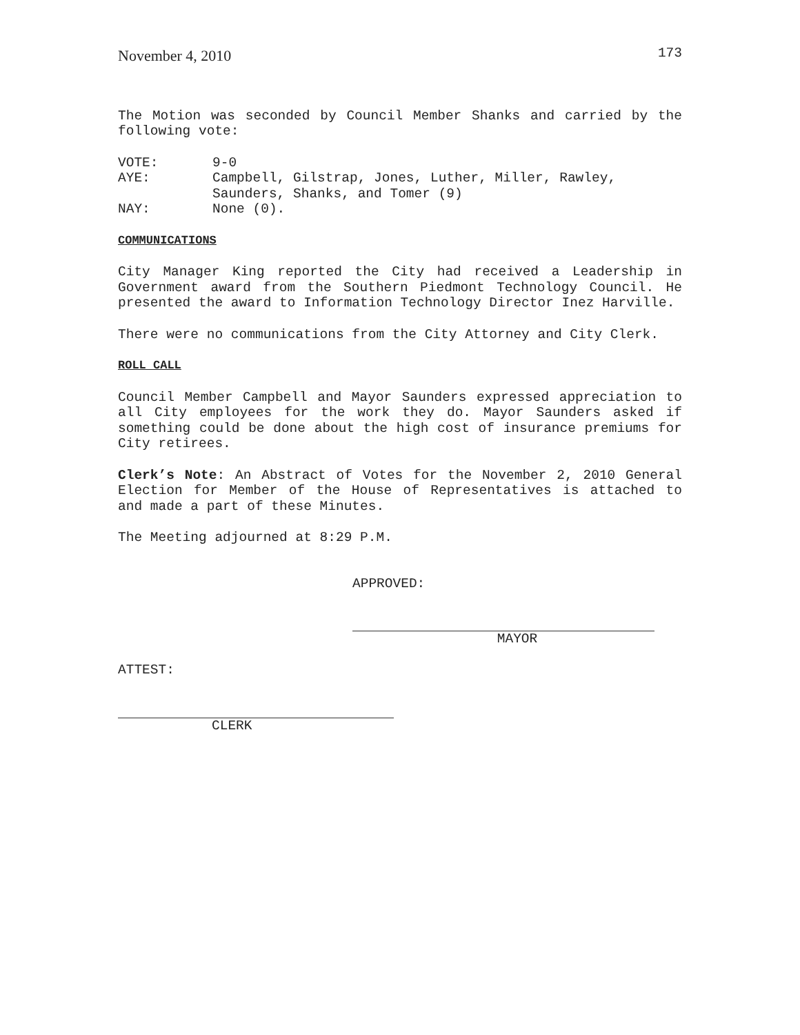November 4, 2010 173
The Motion was seconded by Council Member Shanks and carried by the following vote:
VOTE: 9-0
AYE: Campbell, Gilstrap, Jones, Luther, Miller, Rawley,
Saunders, Shanks, and Tomer (9)
NAY: None (0).
COMMUNICATIONS
City Manager King reported the City had received a Leadership in Government award from the Southern Piedmont Technology Council. He presented the award to Information Technology Director Inez Harville.
There were no communications from the City Attorney and City Clerk.
ROLL CALL
Council Member Campbell and Mayor Saunders expressed appreciation to all City employees for the work they do. Mayor Saunders asked if something could be done about the high cost of insurance premiums for City retirees.
Clerk’s Note: An Abstract of Votes for the November 2, 2010 General Election for Member of the House of Representatives is attached to and made a part of these Minutes.
The Meeting adjourned at 8:29 P.M.
APPROVED:
MAYOR
ATTEST:
CLERK